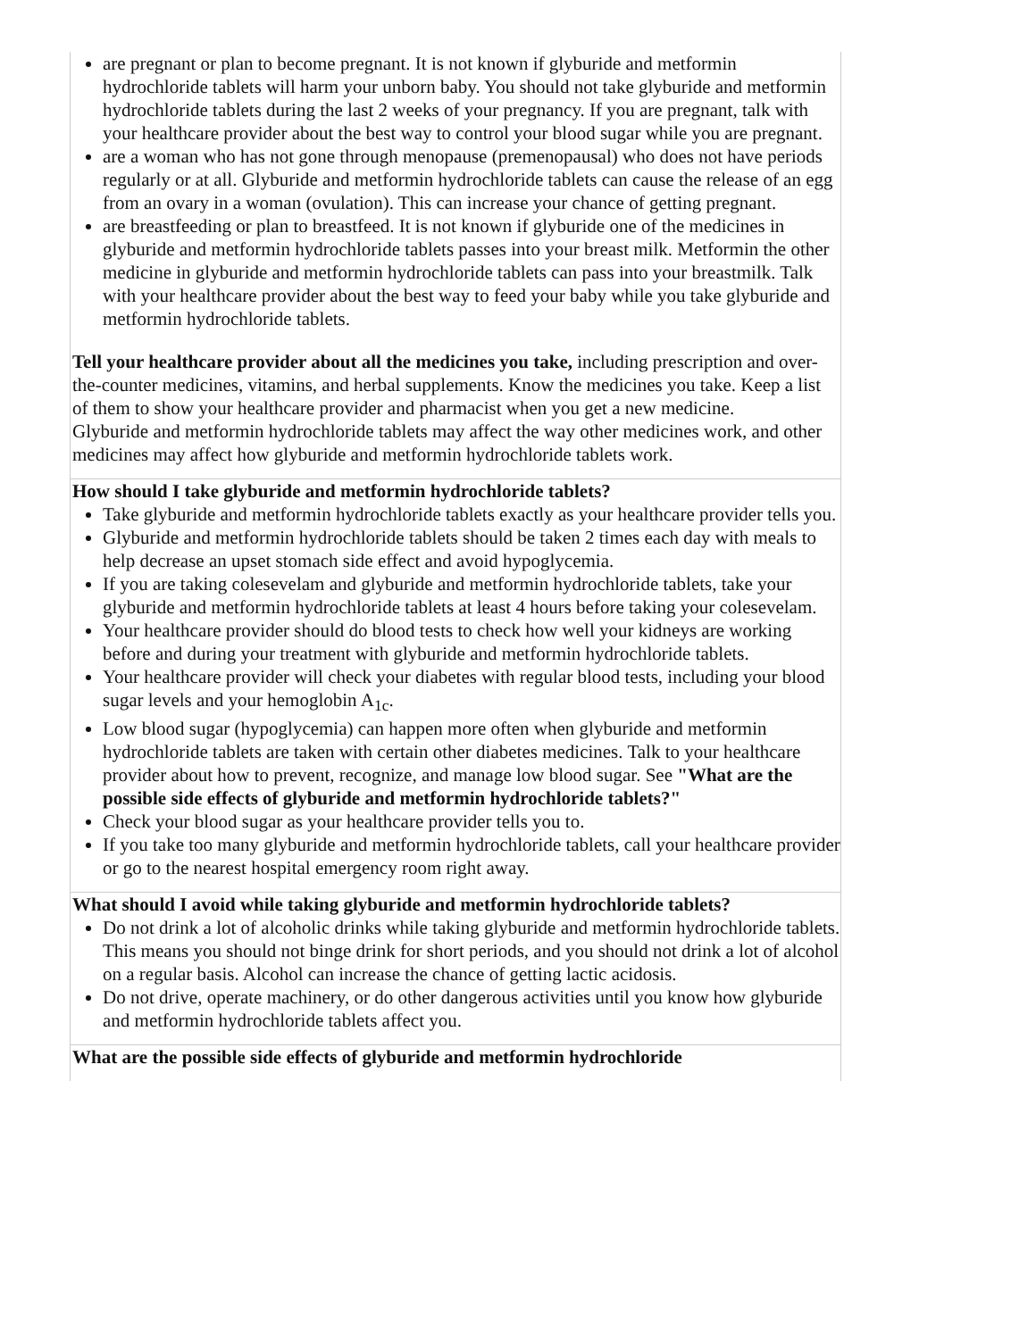| are pregnant or plan to become pregnant. It is not known if glyburide and metformin hydrochloride tablets will harm your unborn baby. You should not take glyburide and metformin hydrochloride tablets during the last 2 weeks of your pregnancy. If you are pregnant, talk with your healthcare provider about the best way to control your blood sugar while you are pregnant. are a woman who has not gone through menopause (premenopausal) who does not have periods regularly or at all. Glyburide and metformin hydrochloride tablets can cause the release of an egg from an ovary in a woman (ovulation). This can increase your chance of getting pregnant. are breastfeeding or plan to breastfeed. It is not known if glyburide one of the medicines in glyburide and metformin hydrochloride tablets passes into your breast milk. Metformin the other medicine in glyburide and metformin hydrochloride tablets can pass into your breastmilk. Talk with your healthcare provider about the best way to feed your baby while you take glyburide and metformin hydrochloride tablets. Tell your healthcare provider about all the medicines you take, including prescription and over-the-counter medicines, vitamins, and herbal supplements. Know the medicines you take. Keep a list of them to show your healthcare provider and pharmacist when you get a new medicine. Glyburide and metformin hydrochloride tablets may affect the way other medicines work, and other medicines may affect how glyburide and metformin hydrochloride tablets work. |
| How should I take glyburide and metformin hydrochloride tablets? Take glyburide and metformin hydrochloride tablets exactly as your healthcare provider tells you. Glyburide and metformin hydrochloride tablets should be taken 2 times each day with meals to help decrease an upset stomach side effect and avoid hypoglycemia. If you are taking colesevelam and glyburide and metformin hydrochloride tablets, take your glyburide and metformin hydrochloride tablets at least 4 hours before taking your colesevelam. Your healthcare provider should do blood tests to check how well your kidneys are working before and during your treatment with glyburide and metformin hydrochloride tablets. Your healthcare provider will check your diabetes with regular blood tests, including your blood sugar levels and your hemoglobin A<sub>1c</sub>. Low blood sugar (hypoglycemia) can happen more often when glyburide and metformin hydrochloride tablets are taken with certain other diabetes medicines. Talk to your healthcare provider about how to prevent, recognize, and manage low blood sugar. See "What are the possible side effects of glyburide and metformin hydrochloride tablets?" Check your blood sugar as your healthcare provider tells you to. If you take too many glyburide and metformin hydrochloride tablets, call your healthcare provider or go to the nearest hospital emergency room right away. |
| What should I avoid while taking glyburide and metformin hydrochloride tablets? Do not drink a lot of alcoholic drinks while taking glyburide and metformin hydrochloride tablets. This means you should not binge drink for short periods, and you should not drink a lot of alcohol on a regular basis. Alcohol can increase the chance of getting lactic acidosis. Do not drive, operate machinery, or do other dangerous activities until you know how glyburide and metformin hydrochloride tablets affect you. |
| What are the possible side effects of glyburide and metformin hydrochloride |